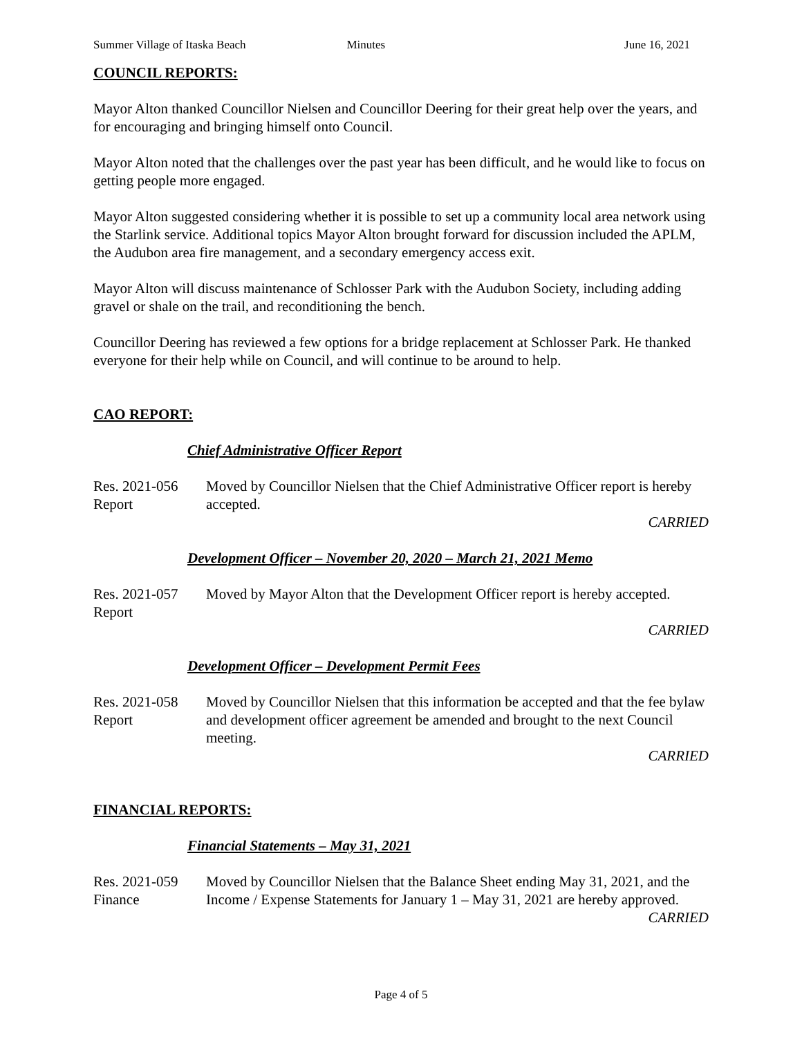Summer Village of Itaska Beach Minutes June 16, 2021
COUNCIL REPORTS:
Mayor Alton thanked Councillor Nielsen and Councillor Deering for their great help over the years, and for encouraging and bringing himself onto Council.
Mayor Alton noted that the challenges over the past year has been difficult, and he would like to focus on getting people more engaged.
Mayor Alton suggested considering whether it is possible to set up a community local area network using the Starlink service. Additional topics Mayor Alton brought forward for discussion included the APLM, the Audubon area fire management, and a secondary emergency access exit.
Mayor Alton will discuss maintenance of Schlosser Park with the Audubon Society, including adding gravel or shale on the trail, and reconditioning the bench.
Councillor Deering has reviewed a few options for a bridge replacement at Schlosser Park. He thanked everyone for their help while on Council, and will continue to be around to help.
CAO REPORT:
Chief Administrative Officer Report
Res. 2021-056
Report
Moved by Councillor Nielsen that the Chief Administrative Officer report is hereby accepted.
CARRIED
Development Officer – November 20, 2020 – March 21, 2021 Memo
Res. 2021-057
Report
Moved by Mayor Alton that the Development Officer report is hereby accepted.
CARRIED
Development Officer – Development Permit Fees
Res. 2021-058
Report
Moved by Councillor Nielsen that this information be accepted and that the fee bylaw and development officer agreement be amended and brought to the next Council meeting.
CARRIED
FINANCIAL REPORTS:
Financial Statements – May 31, 2021
Res. 2021-059
Finance
Moved by Councillor Nielsen that the Balance Sheet ending May 31, 2021, and the Income / Expense Statements for January 1 – May 31, 2021 are hereby approved.
CARRIED
Page 4 of 5